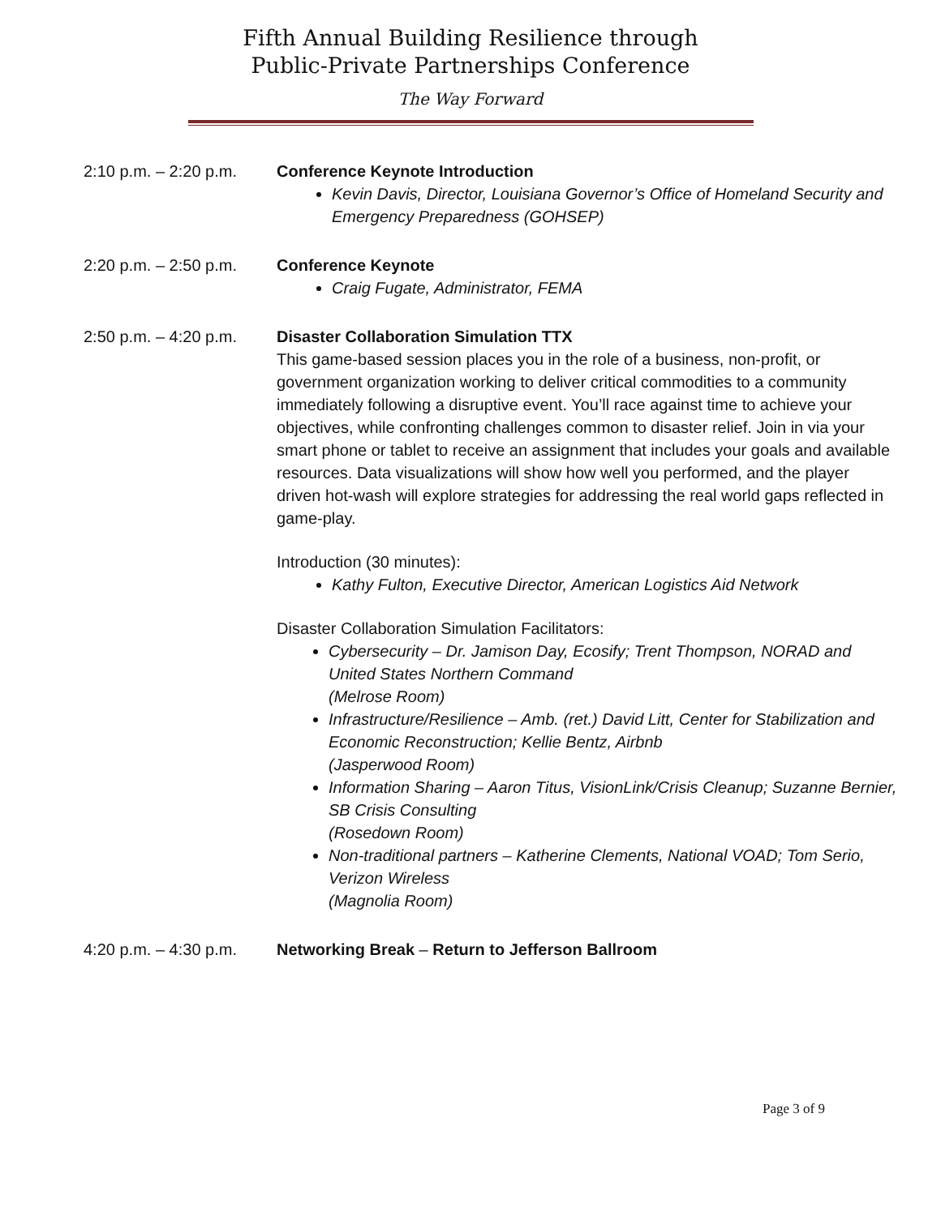Fifth Annual Building Resilience through
Public-Private Partnerships Conference
The Way Forward
2:10 p.m. – 2:20 p.m.
Conference Keynote Introduction
Kevin Davis, Director, Louisiana Governor’s Office of Homeland Security and Emergency Preparedness (GOHSEP)
2:20 p.m. – 2:50 p.m.
Conference Keynote
Craig Fugate, Administrator, FEMA
2:50 p.m. – 4:20 p.m.
Disaster Collaboration Simulation TTX
This game-based session places you in the role of a business, non-profit, or government organization working to deliver critical commodities to a community immediately following a disruptive event. You’ll race against time to achieve your objectives, while confronting challenges common to disaster relief. Join in via your smart phone or tablet to receive an assignment that includes your goals and available resources. Data visualizations will show how well you performed, and the player driven hot-wash will explore strategies for addressing the real world gaps reflected in game-play.
Introduction (30 minutes):
Kathy Fulton, Executive Director, American Logistics Aid Network
Disaster Collaboration Simulation Facilitators:
Cybersecurity – Dr. Jamison Day, Ecosify; Trent Thompson, NORAD and United States Northern Command
(Melrose Room)
Infrastructure/Resilience – Amb. (ret.) David Litt, Center for Stabilization and Economic Reconstruction; Kellie Bentz, Airbnb
(Jasperwood Room)
Information Sharing – Aaron Titus, VisionLink/Crisis Cleanup; Suzanne Bernier, SB Crisis Consulting
(Rosedown Room)
Non-traditional partners – Katherine Clements, National VOAD; Tom Serio, Verizon Wireless
(Magnolia Room)
4:20 p.m. – 4:30 p.m.
Networking Break – Return to Jefferson Ballroom
Page 3 of 9